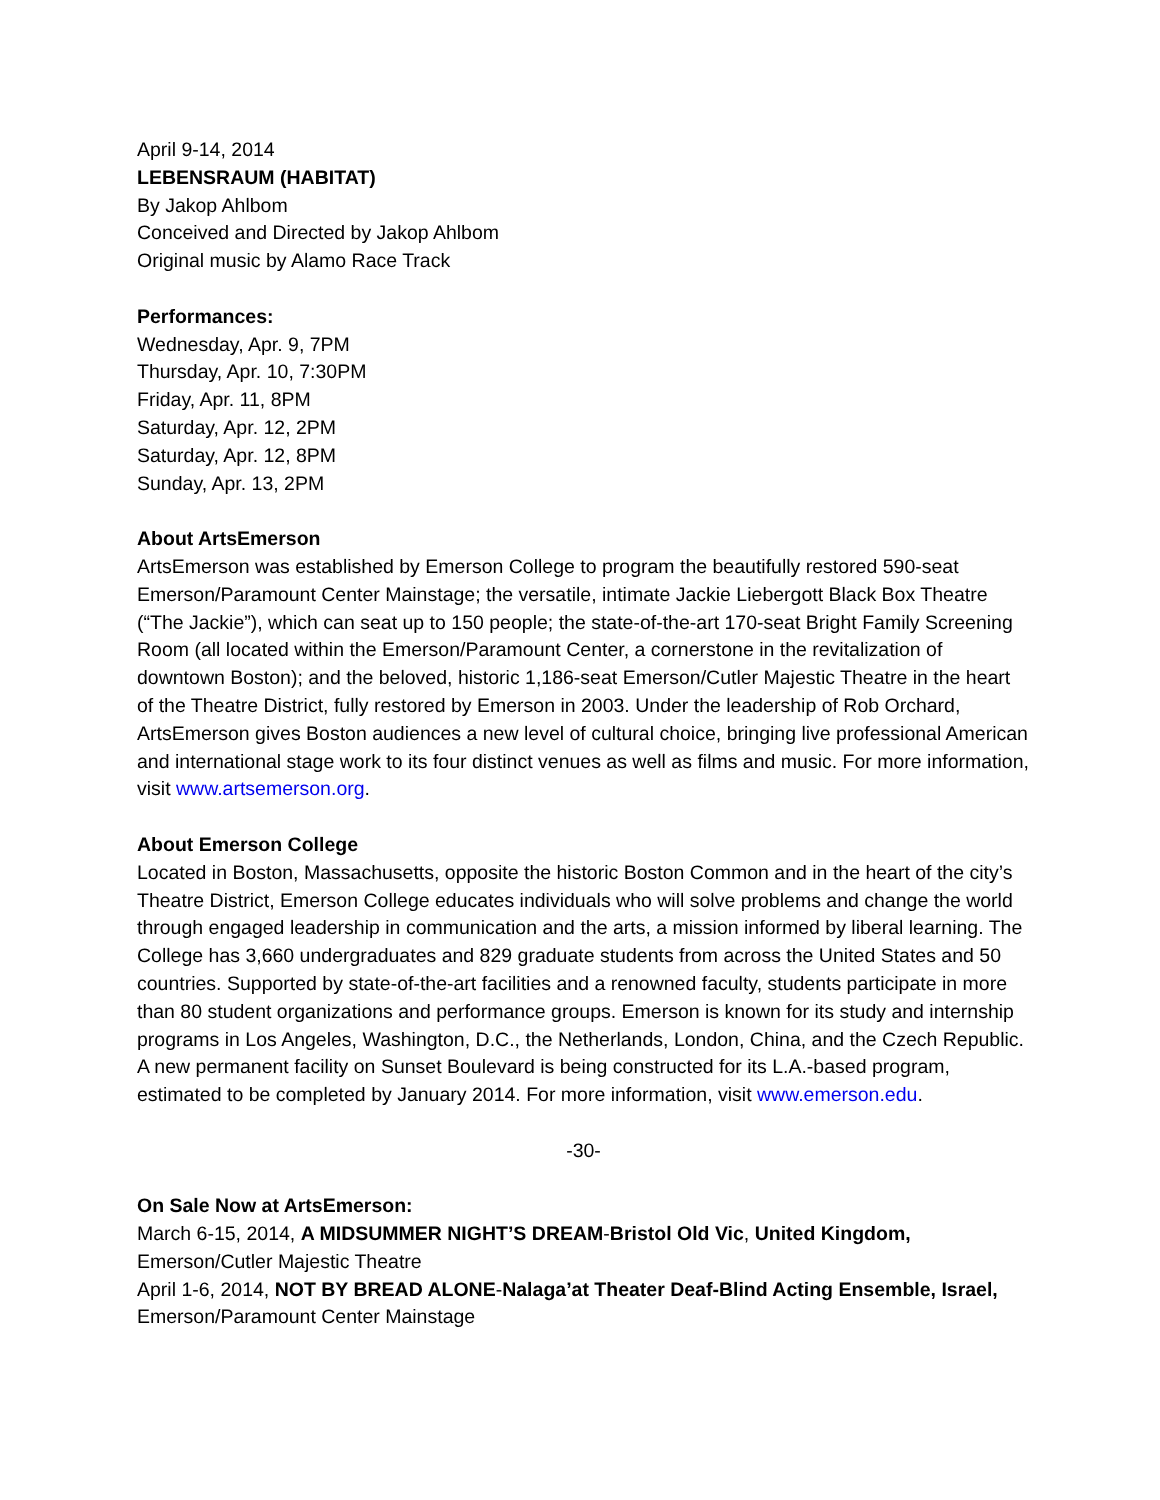April 9-14, 2014
LEBENSRAUM (HABITAT)
By Jakop Ahlbom
Conceived and Directed by Jakop Ahlbom
Original music by Alamo Race Track
Performances:
Wednesday, Apr. 9, 7PM
Thursday, Apr. 10, 7:30PM
Friday, Apr. 11, 8PM
Saturday, Apr. 12, 2PM
Saturday, Apr. 12, 8PM
Sunday, Apr. 13, 2PM
About ArtsEmerson
ArtsEmerson was established by Emerson College to program the beautifully restored 590-seat Emerson/Paramount Center Mainstage; the versatile, intimate Jackie Liebergott Black Box Theatre (“The Jackie”), which can seat up to 150 people; the state-of-the-art 170-seat Bright Family Screening Room (all located within the Emerson/Paramount Center, a cornerstone in the revitalization of downtown Boston); and the beloved, historic 1,186-seat Emerson/Cutler Majestic Theatre in the heart of the Theatre District, fully restored by Emerson in 2003. Under the leadership of Rob Orchard, ArtsEmerson gives Boston audiences a new level of cultural choice, bringing live professional American and international stage work to its four distinct venues as well as films and music. For more information, visit www.artsemerson.org.
About Emerson College
Located in Boston, Massachusetts, opposite the historic Boston Common and in the heart of the city’s Theatre District, Emerson College educates individuals who will solve problems and change the world through engaged leadership in communication and the arts, a mission informed by liberal learning. The College has 3,660 undergraduates and 829 graduate students from across the United States and 50 countries. Supported by state-of-the-art facilities and a renowned faculty, students participate in more than 80 student organizations and performance groups. Emerson is known for its study and internship programs in Los Angeles, Washington, D.C., the Netherlands, London, China, and the Czech Republic. A new permanent facility on Sunset Boulevard is being constructed for its L.A.-based program, estimated to be completed by January 2014. For more information, visit www.emerson.edu.
-30-
On Sale Now at ArtsEmerson:
March 6-15, 2014, A MIDSUMMER NIGHT’S DREAM-Bristol Old Vic, United Kingdom,
Emerson/Cutler Majestic Theatre
April 1-6, 2014, NOT BY BREAD ALONE-Nalaga’at Theater Deaf-Blind Acting Ensemble, Israel,
Emerson/Paramount Center Mainstage